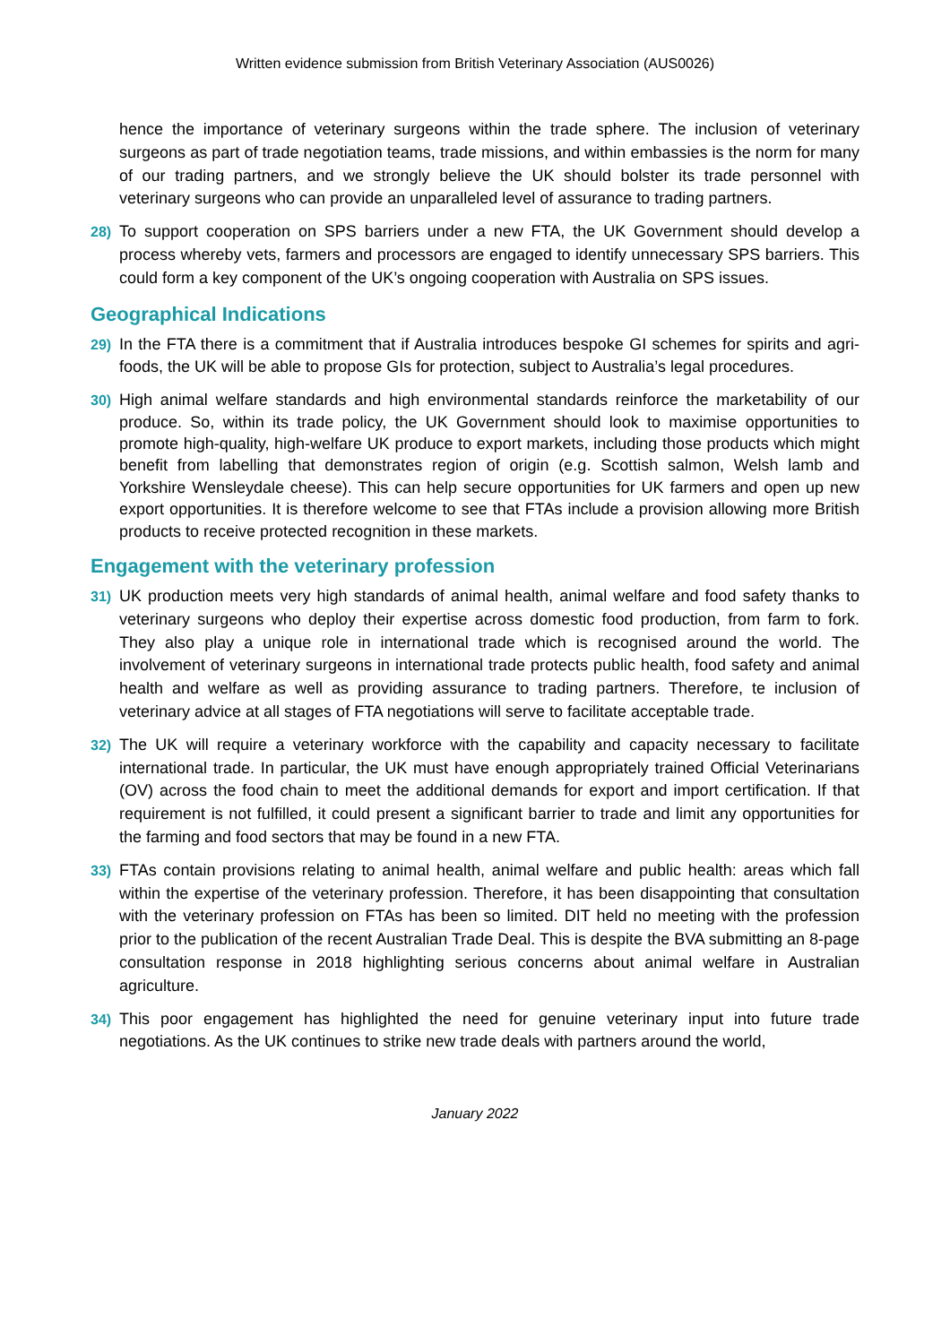Written evidence submission from British Veterinary Association (AUS0026)
hence the importance of veterinary surgeons within the trade sphere. The inclusion of veterinary surgeons as part of trade negotiation teams, trade missions, and within embassies is the norm for many of our trading partners, and we strongly believe the UK should bolster its trade personnel with veterinary surgeons who can provide an unparalleled level of assurance to trading partners.
28) To support cooperation on SPS barriers under a new FTA, the UK Government should develop a process whereby vets, farmers and processors are engaged to identify unnecessary SPS barriers. This could form a key component of the UK’s ongoing cooperation with Australia on SPS issues.
Geographical Indications
29) In the FTA there is a commitment that if Australia introduces bespoke GI schemes for spirits and agri-foods, the UK will be able to propose GIs for protection, subject to Australia’s legal procedures.
30)
High animal welfare standards and high environmental standards reinforce the marketability of our produce. So, within its trade policy, the UK Government should look to maximise opportunities to promote high-quality, high-welfare UK produce to export markets, including those products which might benefit from labelling that demonstrates region of origin (e.g. Scottish salmon, Welsh lamb and Yorkshire Wensleydale cheese). This can help secure opportunities for UK farmers and open up new export opportunities. It is therefore welcome to see that FTAs include a provision allowing more British products to receive protected recognition in these markets.
Engagement with the veterinary profession
31) UK production meets very high standards of animal health, animal welfare and food safety thanks to veterinary surgeons who deploy their expertise across domestic food production, from farm to fork. They also play a unique role in international trade which is recognised around the world. The involvement of veterinary surgeons in international trade protects public health, food safety and animal health and welfare as well as providing assurance to trading partners. Therefore, te inclusion of veterinary advice at all stages of FTA negotiations will serve to facilitate acceptable trade.
32) The UK will require a veterinary workforce with the capability and capacity necessary to facilitate international trade. In particular, the UK must have enough appropriately trained Official Veterinarians (OV) across the food chain to meet the additional demands for export and import certification. If that requirement is not fulfilled, it could present a significant barrier to trade and limit any opportunities for the farming and food sectors that may be found in a new FTA.
33) FTAs contain provisions relating to animal health, animal welfare and public health: areas which fall within the expertise of the veterinary profession. Therefore, it has been disappointing that consultation with the veterinary profession on FTAs has been so limited. DIT held no meeting with the profession prior to the publication of the recent Australian Trade Deal. This is despite the BVA submitting an 8-page consultation response in 2018 highlighting serious concerns about animal welfare in Australian agriculture.
34) This poor engagement has highlighted the need for genuine veterinary input into future trade negotiations. As the UK continues to strike new trade deals with partners around the world,
January 2022